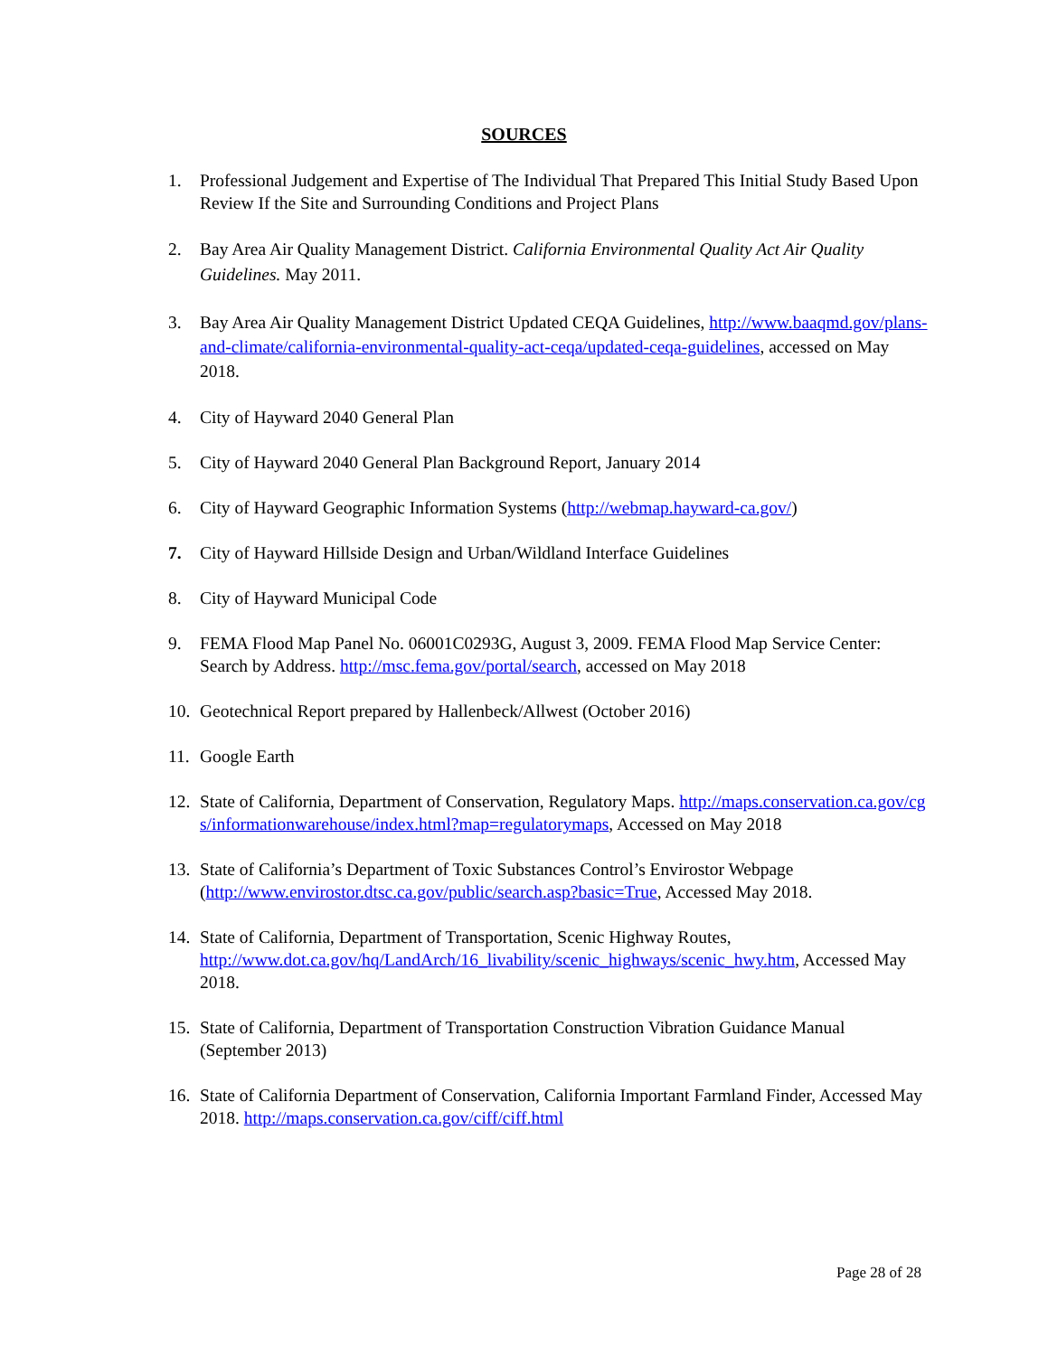SOURCES
1. Professional Judgement and Expertise of The Individual That Prepared This Initial Study Based Upon Review If the Site and Surrounding Conditions and Project Plans
2. Bay Area Air Quality Management District. California Environmental Quality Act Air Quality Guidelines. May 2011.
3. Bay Area Air Quality Management District Updated CEQA Guidelines, http://www.baaqmd.gov/plans-and-climate/california-environmental-quality-act-ceqa/updated-ceqa-guidelines, accessed on May 2018.
4. City of Hayward 2040 General Plan
5. City of Hayward 2040 General Plan Background Report, January 2014
6. City of Hayward Geographic Information Systems (http://webmap.hayward-ca.gov/)
7. City of Hayward Hillside Design and Urban/Wildland Interface Guidelines
8. City of Hayward Municipal Code
9. FEMA Flood Map Panel No. 06001C0293G, August 3, 2009. FEMA Flood Map Service Center: Search by Address. http://msc.fema.gov/portal/search, accessed on May 2018
10. Geotechnical Report prepared by Hallenbeck/Allwest (October 2016)
11. Google Earth
12. State of California, Department of Conservation, Regulatory Maps. http://maps.conservation.ca.gov/cgs/informationwarehouse/index.html?map=regulatorymaps, Accessed on May 2018
13. State of California’s Department of Toxic Substances Control’s Envirostor Webpage (http://www.envirostor.dtsc.ca.gov/public/search.asp?basic=True, Accessed May 2018.
14. State of California, Department of Transportation, Scenic Highway Routes, http://www.dot.ca.gov/hq/LandArch/16_livability/scenic_highways/scenic_hwy.htm, Accessed May 2018.
15. State of California, Department of Transportation Construction Vibration Guidance Manual (September 2013)
16. State of California Department of Conservation, California Important Farmland Finder, Accessed May 2018. http://maps.conservation.ca.gov/ciff/ciff.html
Page 28 of 28